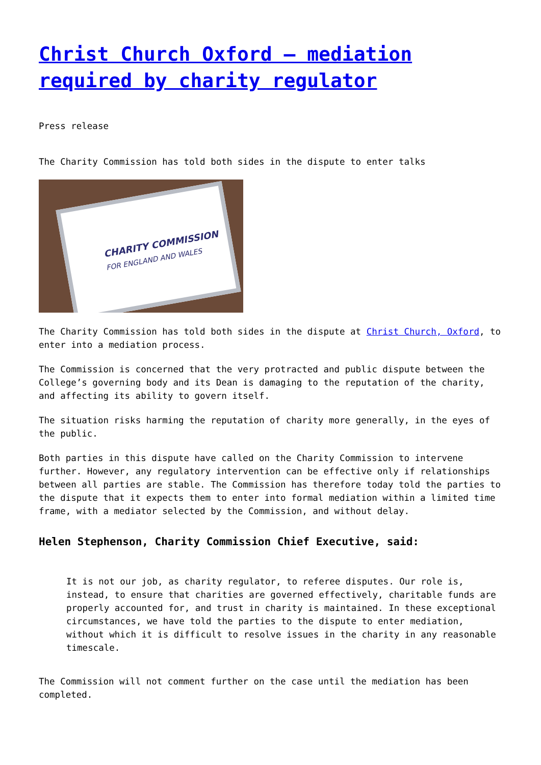Christ Church Oxford – mediation required by charity regulator
Press release
The Charity Commission has told both sides in the dispute to enter talks
CHARITY COMMISSION
FOR ENGLAND AND WALES
The Charity Commission has told both sides in the dispute at Christ Church, Oxford, to enter into a mediation process.
The Commission is concerned that the very protracted and public dispute between the College’s governing body and its Dean is damaging to the reputation of the charity, and affecting its ability to govern itself.
The situation risks harming the reputation of charity more generally, in the eyes of the public.
Both parties in this dispute have called on the Charity Commission to intervene further. However, any regulatory intervention can be effective only if relationships between all parties are stable. The Commission has therefore today told the parties to the dispute that it expects them to enter into formal mediation within a limited time frame, with a mediator selected by the Commission, and without delay.
Helen Stephenson, Charity Commission Chief Executive, said:
It is not our job, as charity regulator, to referee disputes. Our role is, instead, to ensure that charities are governed effectively, charitable funds are properly accounted for, and trust in charity is maintained. In these exceptional circumstances, we have told the parties to the dispute to enter mediation, without which it is difficult to resolve issues in the charity in any reasonable timescale.
The Commission will not comment further on the case until the mediation has been completed.